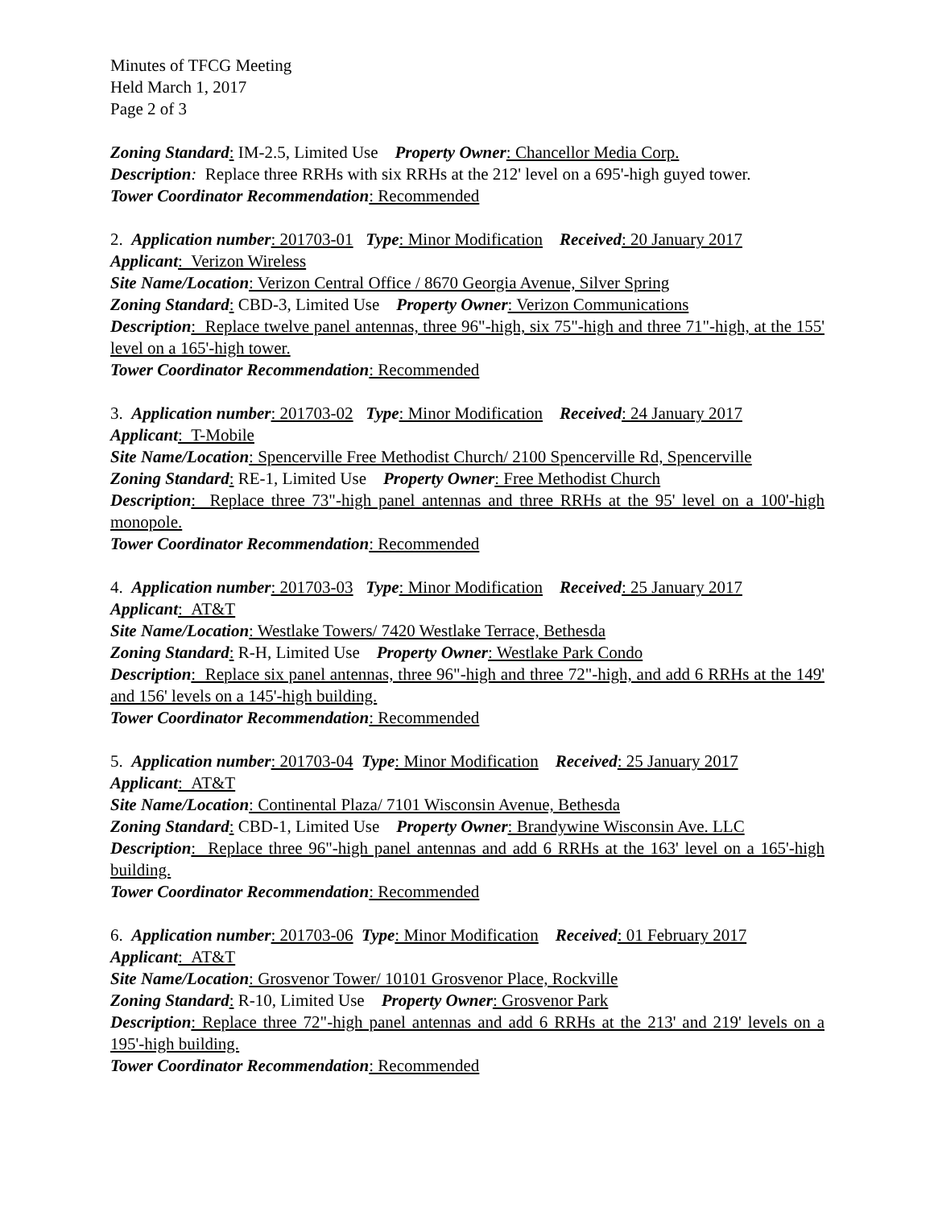Minutes of TFCG Meeting
Held March 1, 2017
Page 2 of 3
Zoning Standard: IM-2.5, Limited Use Property Owner: Chancellor Media Corp.
Description: Replace three RRHs with six RRHs at the 212' level on a 695'-high guyed tower.
Tower Coordinator Recommendation: Recommended
2. Application number: 201703-01 Type: Minor Modification Received: 20 January 2017
Applicant: Verizon Wireless
Site Name/Location: Verizon Central Office / 8670 Georgia Avenue, Silver Spring
Zoning Standard: CBD-3, Limited Use Property Owner: Verizon Communications
Description: Replace twelve panel antennas, three 96"-high, six 75"-high and three 71"-high, at the 155' level on a 165'-high tower.
Tower Coordinator Recommendation: Recommended
3. Application number: 201703-02 Type: Minor Modification Received: 24 January 2017
Applicant: T-Mobile
Site Name/Location: Spencerville Free Methodist Church/ 2100 Spencerville Rd, Spencerville
Zoning Standard: RE-1, Limited Use Property Owner: Free Methodist Church
Description: Replace three 73"-high panel antennas and three RRHs at the 95' level on a 100'-high monopole.
Tower Coordinator Recommendation: Recommended
4. Application number: 201703-03 Type: Minor Modification Received: 25 January 2017
Applicant: AT&T
Site Name/Location: Westlake Towers/ 7420 Westlake Terrace, Bethesda
Zoning Standard: R-H, Limited Use Property Owner: Westlake Park Condo
Description: Replace six panel antennas, three 96"-high and three 72"-high, and add 6 RRHs at the 149' and 156' levels on a 145'-high building.
Tower Coordinator Recommendation: Recommended
5. Application number: 201703-04 Type: Minor Modification Received: 25 January 2017
Applicant: AT&T
Site Name/Location: Continental Plaza/ 7101 Wisconsin Avenue, Bethesda
Zoning Standard: CBD-1, Limited Use Property Owner: Brandywine Wisconsin Ave. LLC
Description: Replace three 96"-high panel antennas and add 6 RRHs at the 163' level on a 165'-high building.
Tower Coordinator Recommendation: Recommended
6. Application number: 201703-06 Type: Minor Modification Received: 01 February 2017
Applicant: AT&T
Site Name/Location: Grosvenor Tower/ 10101 Grosvenor Place, Rockville
Zoning Standard: R-10, Limited Use Property Owner: Grosvenor Park
Description: Replace three 72"-high panel antennas and add 6 RRHs at the 213' and 219' levels on a 195'-high building.
Tower Coordinator Recommendation: Recommended